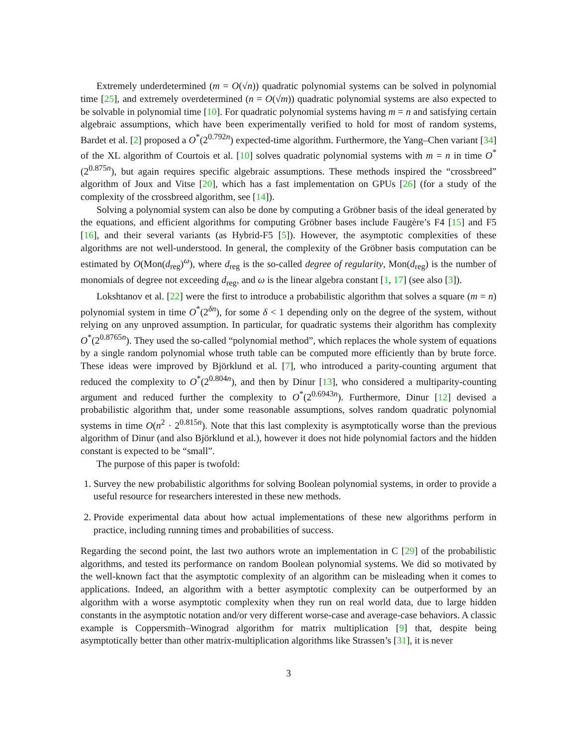Extremely underdetermined (m = O(√n)) quadratic polynomial systems can be solved in polynomial time [25], and extremely overdetermined (n = O(√m)) quadratic polynomial systems are also expected to be solvable in polynomial time [10]. For quadratic polynomial systems having m = n and satisfying certain algebraic assumptions, which have been experimentally verified to hold for most of random systems, Bardet et al. [2] proposed a O<sup>*</sup>(2<sup>0.792n</sup>) expected-time algorithm. Furthermore, the Yang–Chen variant [34] of the XL algorithm of Courtois et al. [10] solves quadratic polynomial systems with m = n in time O<sup>*</sup>(2<sup>0.875n</sup>), but again requires specific algebraic assumptions. These methods inspired the “crossbreed” algorithm of Joux and Vitse [20], which has a fast implementation on GPUs [26] (for a study of the complexity of the crossbreed algorithm, see [14]).
Solving a polynomial system can also be done by computing a Gröbner basis of the ideal generated by the equations, and efficient algorithms for computing Gröbner bases include Faugère’s F4 [15] and F5 [16], and their several variants (as Hybrid-F5 [5]). However, the asymptotic complexities of these algorithms are not well-understood. In general, the complexity of the Gröbner basis computation can be estimated by O(Mon(d<sub>reg</sub>)<sup>ω</sup>), where d<sub>reg</sub> is the so-called degree of regularity, Mon(d<sub>reg</sub>) is the number of monomials of degree not exceeding d<sub>reg</sub>, and ω is the linear algebra constant [1, 17] (see also [3]).
Lokshtanov et al. [22] were the first to introduce a probabilistic algorithm that solves a square (m = n) polynomial system in time O<sup>*</sup>(2<sup>δn</sup>), for some δ < 1 depending only on the degree of the system, without relying on any unproved assumption. In particular, for quadratic systems their algorithm has complexity O<sup>*</sup>(2<sup>0.8765n</sup>). They used the so-called “polynomial method”, which replaces the whole system of equations by a single random polynomial whose truth table can be computed more efficiently than by brute force. These ideas were improved by Björklund et al. [7], who introduced a parity-counting argument that reduced the complexity to O<sup>*</sup>(2<sup>0.804n</sup>), and then by Dinur [13], who considered a multiparity-counting argument and reduced further the complexity to O<sup>*</sup>(2<sup>0.6943n</sup>). Furthermore, Dinur [12] devised a probabilistic algorithm that, under some reasonable assumptions, solves random quadratic polynomial systems in time O(n<sup>2</sup> · 2<sup>0.815n</sup>). Note that this last complexity is asymptotically worse than the previous algorithm of Dinur (and also Björklund et al.), however it does not hide polynomial factors and the hidden constant is expected to be “small”.
The purpose of this paper is twofold:
1. Survey the new probabilistic algorithms for solving Boolean polynomial systems, in order to provide a useful resource for researchers interested in these new methods.
2. Provide experimental data about how actual implementations of these new algorithms perform in practice, including running times and probabilities of success.
Regarding the second point, the last two authors wrote an implementation in C [29] of the probabilistic algorithms, and tested its performance on random Boolean polynomial systems. We did so motivated by the well-known fact that the asymptotic complexity of an algorithm can be misleading when it comes to applications. Indeed, an algorithm with a better asymptotic complexity can be outperformed by an algorithm with a worse asymptotic complexity when they run on real world data, due to large hidden constants in the asymptotic notation and/or very different worse-case and average-case behaviors. A classic example is Coppersmith–Winograd algorithm for matrix multiplication [9] that, despite being asymptotically better than other matrix-multiplication algorithms like Strassen’s [31], it is never
3